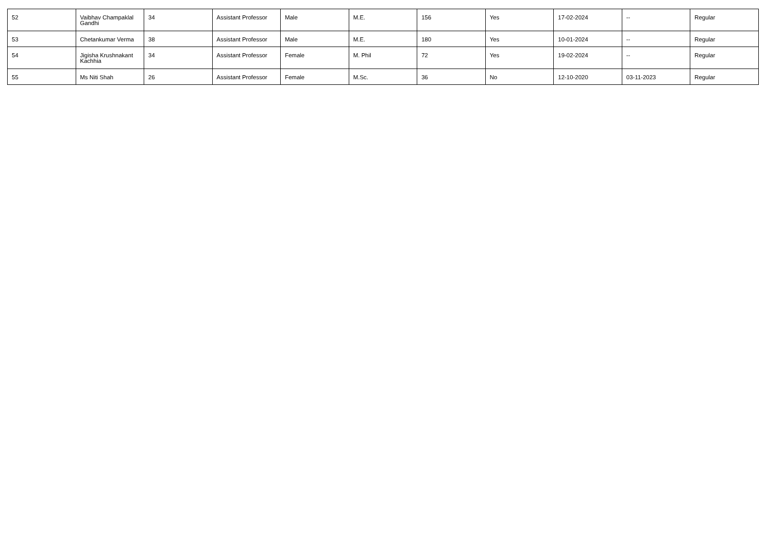| 52 | Vaibhav Champaklal Gandhi | 34 | Assistant Professor | Male | M.E. | 156 | Yes | 17-02-2024 | -- | Regular |
| 53 | Chetankumar Verma | 38 | Assistant Professor | Male | M.E. | 180 | Yes | 10-01-2024 | -- | Regular |
| 54 | Jigisha Krushnakant Kachhia | 34 | Assistant Professor | Female | M. Phil | 72 | Yes | 19-02-2024 | -- | Regular |
| 55 | Ms Niti Shah | 26 | Assistant Professor | Female | M.Sc. | 36 | No | 12-10-2020 | 03-11-2023 | Regular |